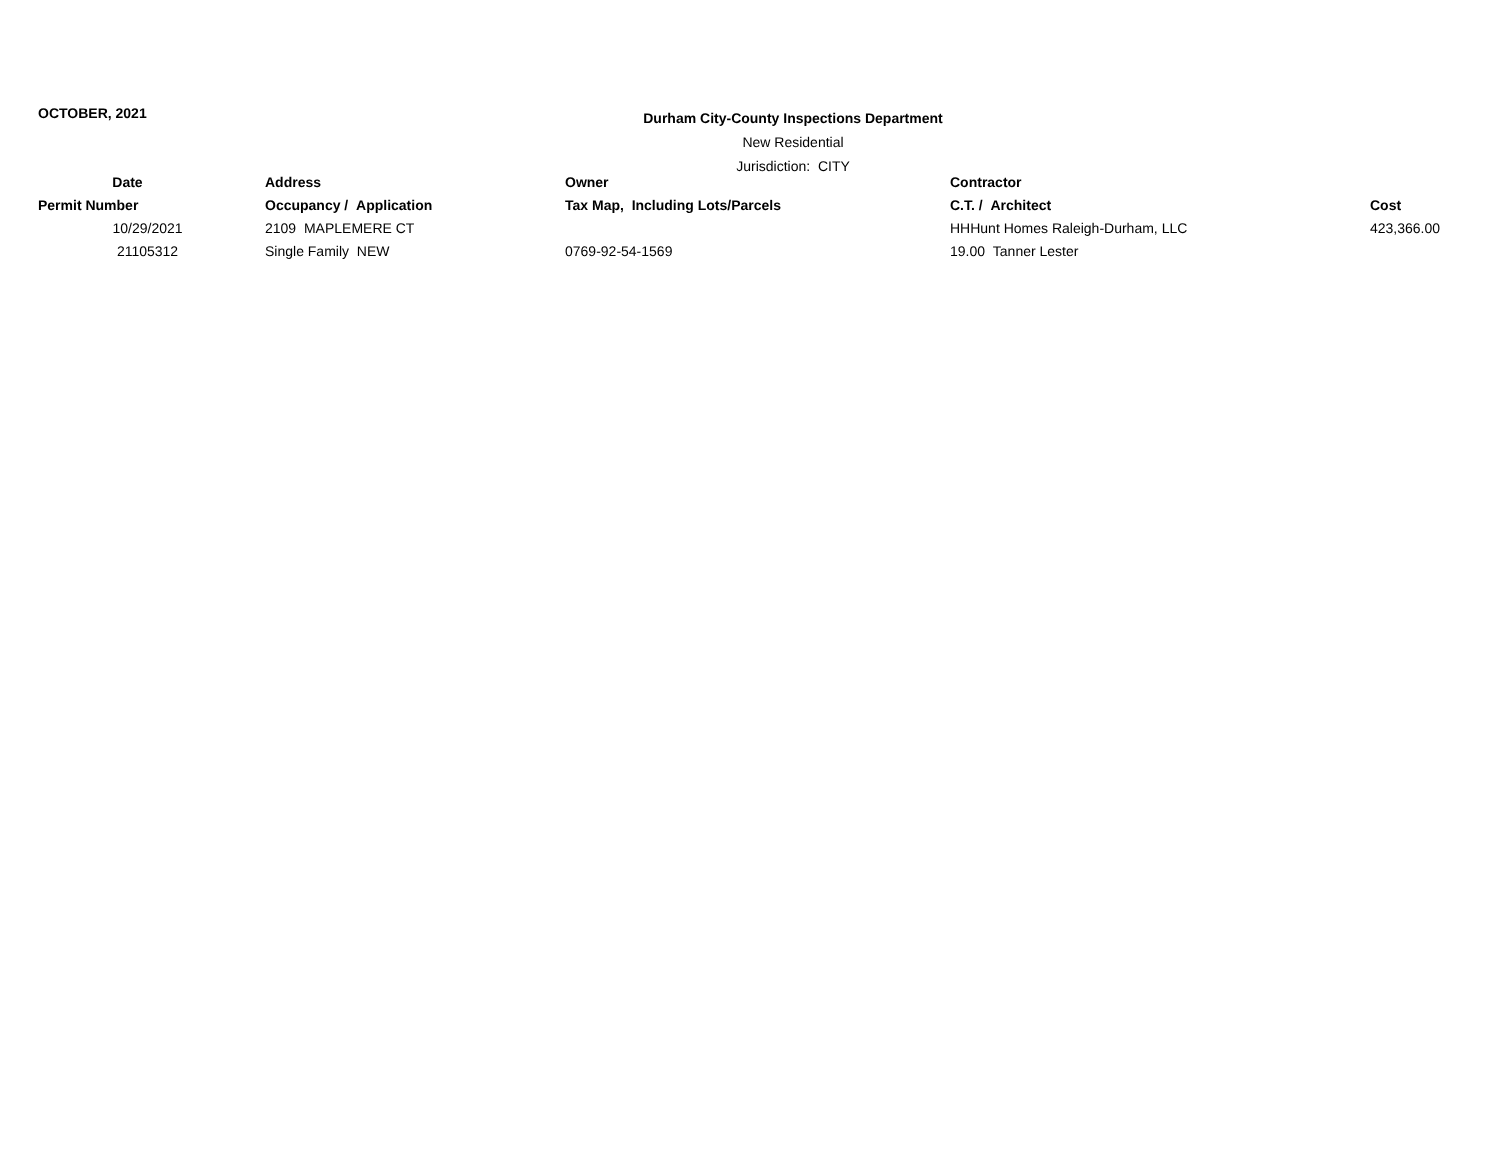OCTOBER, 2021
Durham City-County Inspections Department
New Residential
Jurisdiction: CITY
| Date | Address | Owner | Contractor | |
| --- | --- | --- | --- | --- |
| Permit Number | Occupancy / Application | Tax Map, Including Lots/Parcels | C.T. / Architect | Cost |
| 10/29/2021 | 2109 MAPLEMERE CT | | HHHunt Homes Raleigh-Durham, LLC | 423,366.00 |
| 21105312 | Single Family NEW | 0769-92-54-1569 | 19.00 Tanner Lester | |